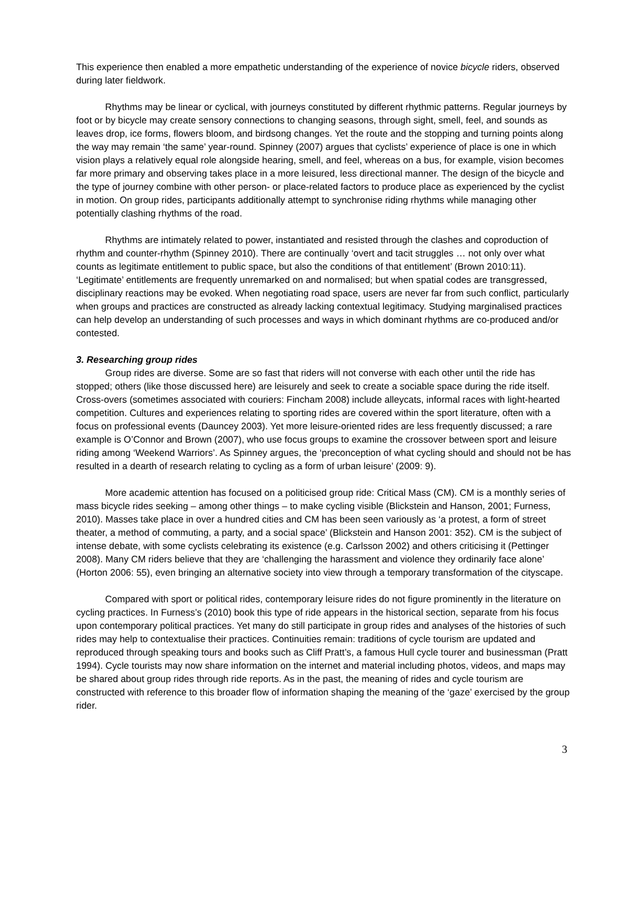This experience then enabled a more empathetic understanding of the experience of novice bicycle riders, observed during later fieldwork.
Rhythms may be linear or cyclical, with journeys constituted by different rhythmic patterns. Regular journeys by foot or by bicycle may create sensory connections to changing seasons, through sight, smell, feel, and sounds as leaves drop, ice forms, flowers bloom, and birdsong changes. Yet the route and the stopping and turning points along the way may remain ‘the same’ year-round. Spinney (2007) argues that cyclists’ experience of place is one in which vision plays a relatively equal role alongside hearing, smell, and feel, whereas on a bus, for example, vision becomes far more primary and observing takes place in a more leisured, less directional manner. The design of the bicycle and the type of journey combine with other person- or place-related factors to produce place as experienced by the cyclist in motion. On group rides, participants additionally attempt to synchronise riding rhythms while managing other potentially clashing rhythms of the road.
Rhythms are intimately related to power, instantiated and resisted through the clashes and coproduction of rhythm and counter-rhythm (Spinney 2010). There are continually ‘overt and tacit struggles … not only over what counts as legitimate entitlement to public space, but also the conditions of that entitlement’ (Brown 2010:11). ‘Legitimate’ entitlements are frequently unremarked on and normalised; but when spatial codes are transgressed, disciplinary reactions may be evoked. When negotiating road space, users are never far from such conflict, particularly when groups and practices are constructed as already lacking contextual legitimacy. Studying marginalised practices can help develop an understanding of such processes and ways in which dominant rhythms are co-produced and/or contested.
3. Researching group rides
Group rides are diverse. Some are so fast that riders will not converse with each other until the ride has stopped; others (like those discussed here) are leisurely and seek to create a sociable space during the ride itself. Cross-overs (sometimes associated with couriers: Fincham 2008) include alleycats, informal races with light-hearted competition. Cultures and experiences relating to sporting rides are covered within the sport literature, often with a focus on professional events (Dauncey 2003). Yet more leisure-oriented rides are less frequently discussed; a rare example is O’Connor and Brown (2007), who use focus groups to examine the crossover between sport and leisure riding among ‘Weekend Warriors’. As Spinney argues, the ‘preconception of what cycling should and should not be has resulted in a dearth of research relating to cycling as a form of urban leisure’ (2009: 9).
More academic attention has focused on a politicised group ride: Critical Mass (CM). CM is a monthly series of mass bicycle rides seeking – among other things – to make cycling visible (Blickstein and Hanson, 2001; Furness, 2010). Masses take place in over a hundred cities and CM has been seen variously as ‘a protest, a form of street theater, a method of commuting, a party, and a social space’ (Blickstein and Hanson 2001: 352). CM is the subject of intense debate, with some cyclists celebrating its existence (e.g. Carlsson 2002) and others criticising it (Pettinger 2008). Many CM riders believe that they are ‘challenging the harassment and violence they ordinarily face alone’ (Horton 2006: 55), even bringing an alternative society into view through a temporary transformation of the cityscape.
Compared with sport or political rides, contemporary leisure rides do not figure prominently in the literature on cycling practices. In Furness’s (2010) book this type of ride appears in the historical section, separate from his focus upon contemporary political practices. Yet many do still participate in group rides and analyses of the histories of such rides may help to contextualise their practices. Continuities remain: traditions of cycle tourism are updated and reproduced through speaking tours and books such as Cliff Pratt’s, a famous Hull cycle tourer and businessman (Pratt 1994). Cycle tourists may now share information on the internet and material including photos, videos, and maps may be shared about group rides through ride reports. As in the past, the meaning of rides and cycle tourism are constructed with reference to this broader flow of information shaping the meaning of the ‘gaze’ exercised by the group rider.
3